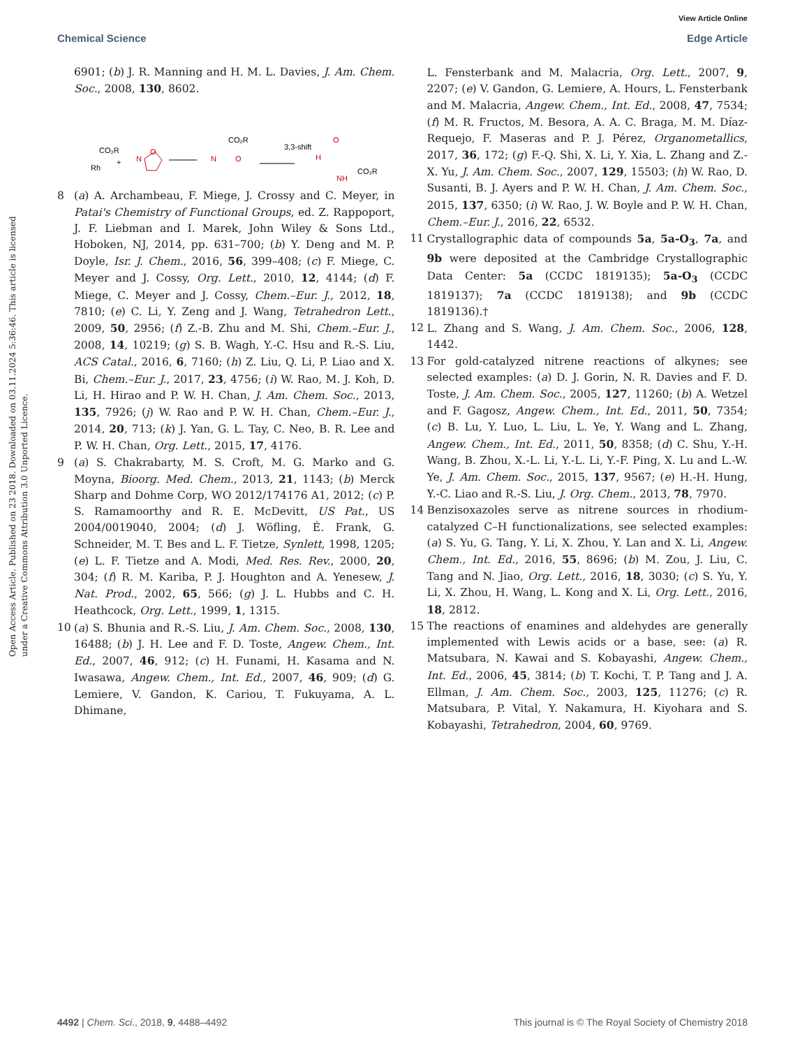View Article Online
Chemical Science Edge Article
Open Access Article. Published on 23 2018. Downloaded on 03.11.2024 5:36:46. This article is licensed under a Creative Commons Attribution 3.0 Unported Licence.
6901; (b) J. R. Manning and H. M. L. Davies, J. Am. Chem. Soc., 2008, 130, 8602.
CO₂R
Rh
+
O
N
3,3-shift
CO₂R
N
O
H
O
NH
CO₂R
8 (a) A. Archambeau, F. Miege, J. Crossy and C. Meyer, in Patai's Chemistry of Functional Groups, ed. Z. Rappoport, J. F. Liebman and I. Marek, John Wiley & Sons Ltd., Hoboken, NJ, 2014, pp. 631–700; (b) Y. Deng and M. P. Doyle, Isr. J. Chem., 2016, 56, 399–408; (c) F. Miege, C. Meyer and J. Cossy, Org. Lett., 2010, 12, 4144; (d) F. Miege, C. Meyer and J. Cossy, Chem.–Eur. J., 2012, 18, 7810; (e) C. Li, Y. Zeng and J. Wang, Tetrahedron Lett., 2009, 50, 2956; (f) Z.-B. Zhu and M. Shi, Chem.–Eur. J., 2008, 14, 10219; (g) S. B. Wagh, Y.-C. Hsu and R.-S. Liu, ACS Catal., 2016, 6, 7160; (h) Z. Liu, Q. Li, P. Liao and X. Bi, Chem.–Eur. J., 2017, 23, 4756; (i) W. Rao, M. J. Koh, D. Li, H. Hirao and P. W. H. Chan, J. Am. Chem. Soc., 2013, 135, 7926; (j) W. Rao and P. W. H. Chan, Chem.–Eur. J., 2014, 20, 713; (k) J. Yan, G. L. Tay, C. Neo, B. R. Lee and P. W. H. Chan, Org. Lett., 2015, 17, 4176.
9 (a) S. Chakrabarty, M. S. Croft, M. G. Marko and G. Moyna, Bioorg. Med. Chem., 2013, 21, 1143; (b) Merck Sharp and Dohme Corp, WO 2012/174176 A1, 2012; (c) P. S. Ramamoorthy and R. E. McDevitt, US Pat., US 2004/0019040, 2004; (d) J. Wöfling, É. Frank, G. Schneider, M. T. Bes and L. F. Tietze, Synlett, 1998, 1205; (e) L. F. Tietze and A. Modi, Med. Res. Rev., 2000, 20, 304; (f) R. M. Kariba, P. J. Houghton and A. Yenesew, J. Nat. Prod., 2002, 65, 566; (g) J. L. Hubbs and C. H. Heathcock, Org. Lett., 1999, 1, 1315.
10 (a) S. Bhunia and R.-S. Liu, J. Am. Chem. Soc., 2008, 130, 16488; (b) J. H. Lee and F. D. Toste, Angew. Chem., Int. Ed., 2007, 46, 912; (c) H. Funami, H. Kasama and N. Iwasawa, Angew. Chem., Int. Ed., 2007, 46, 909; (d) G. Lemiere, V. Gandon, K. Cariou, T. Fukuyama, A. L. Dhimane,
L. Fensterbank and M. Malacria, Org. Lett., 2007, 9, 2207; (e) V. Gandon, G. Lemiere, A. Hours, L. Fensterbank and M. Malacria, Angew. Chem., Int. Ed., 2008, 47, 7534; (f) M. R. Fructos, M. Besora, A. A. C. Braga, M. M. Díaz-Requejo, F. Maseras and P. J. Pérez, Organometallics, 2017, 36, 172; (g) F.-Q. Shi, X. Li, Y. Xia, L. Zhang and Z.-X. Yu, J. Am. Chem. Soc., 2007, 129, 15503; (h) W. Rao, D. Susanti, B. J. Ayers and P. W. H. Chan, J. Am. Chem. Soc., 2015, 137, 6350; (i) W. Rao, J. W. Boyle and P. W. H. Chan, Chem.–Eur. J., 2016, 22, 6532.
11 Crystallographic data of compounds 5a, 5a-O<sub>3</sub>, 7a, and 9b were deposited at the Cambridge Crystallographic Data Center: 5a (CCDC 1819135); 5a-O<sub>3</sub> (CCDC 1819137); 7a (CCDC 1819138); and 9b (CCDC 1819136).†
12 L. Zhang and S. Wang, J. Am. Chem. Soc., 2006, 128, 1442.
13 For gold-catalyzed nitrene reactions of alkynes; see selected examples: (a) D. J. Gorin, N. R. Davies and F. D. Toste, J. Am. Chem. Soc., 2005, 127, 11260; (b) A. Wetzel and F. Gagosz, Angew. Chem., Int. Ed., 2011, 50, 7354; (c) B. Lu, Y. Luo, L. Liu, L. Ye, Y. Wang and L. Zhang, Angew. Chem., Int. Ed., 2011, 50, 8358; (d) C. Shu, Y.-H. Wang, B. Zhou, X.-L. Li, Y.-L. Li, Y.-F. Ping, X. Lu and L.-W. Ye, J. Am. Chem. Soc., 2015, 137, 9567; (e) H.-H. Hung, Y.-C. Liao and R.-S. Liu, J. Org. Chem., 2013, 78, 7970.
14 Benzisoxazoles serve as nitrene sources in rhodium-catalyzed C–H functionalizations, see selected examples: (a) S. Yu, G. Tang, Y. Li, X. Zhou, Y. Lan and X. Li, Angew. Chem., Int. Ed., 2016, 55, 8696; (b) M. Zou, J. Liu, C. Tang and N. Jiao, Org. Lett., 2016, 18, 3030; (c) S. Yu, Y. Li, X. Zhou, H. Wang, L. Kong and X. Li, Org. Lett., 2016, 18, 2812.
15 The reactions of enamines and aldehydes are generally implemented with Lewis acids or a base, see: (a) R. Matsubara, N. Kawai and S. Kobayashi, Angew. Chem., Int. Ed., 2006, 45, 3814; (b) T. Kochi, T. P. Tang and J. A. Ellman, J. Am. Chem. Soc., 2003, 125, 11276; (c) R. Matsubara, P. Vital, Y. Nakamura, H. Kiyohara and S. Kobayashi, Tetrahedron, 2004, 60, 9769.
4492 | Chem. Sci., 2018, 9, 4488–4492 This journal is © The Royal Society of Chemistry 2018